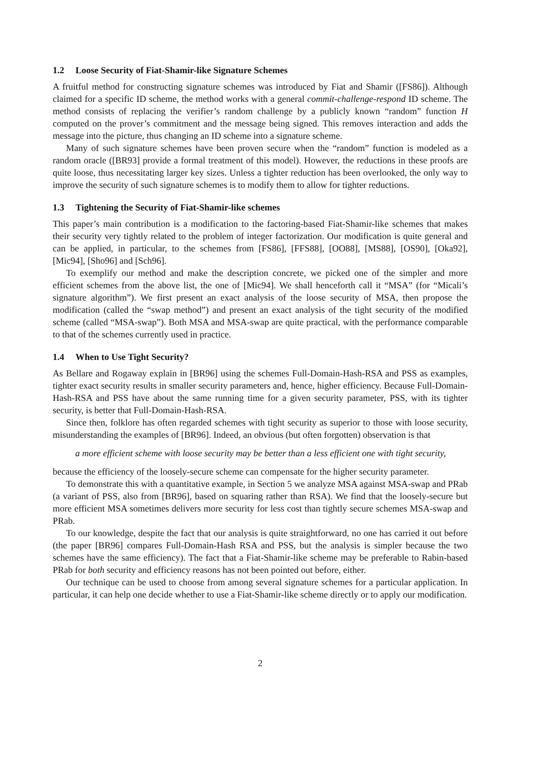1.2 Loose Security of Fiat-Shamir-like Signature Schemes
A fruitful method for constructing signature schemes was introduced by Fiat and Shamir ([FS86]). Although claimed for a specific ID scheme, the method works with a general commit-challenge-respond ID scheme. The method consists of replacing the verifier’s random challenge by a publicly known “random” function H computed on the prover’s commitment and the message being signed. This removes interaction and adds the message into the picture, thus changing an ID scheme into a signature scheme.
Many of such signature schemes have been proven secure when the “random” function is modeled as a random oracle ([BR93] provide a formal treatment of this model). However, the reductions in these proofs are quite loose, thus necessitating larger key sizes. Unless a tighter reduction has been overlooked, the only way to improve the security of such signature schemes is to modify them to allow for tighter reductions.
1.3 Tightening the Security of Fiat-Shamir-like schemes
This paper’s main contribution is a modification to the factoring-based Fiat-Shamir-like schemes that makes their security very tightly related to the problem of integer factorization. Our modification is quite general and can be applied, in particular, to the schemes from [FS86], [FFS88], [OO88], [MS88], [OS90], [Oka92], [Mic94], [Sho96] and [Sch96].
To exemplify our method and make the description concrete, we picked one of the simpler and more efficient schemes from the above list, the one of [Mic94]. We shall henceforth call it “MSA” (for “Micali’s signature algorithm”). We first present an exact analysis of the loose security of MSA, then propose the modification (called the “swap method”) and present an exact analysis of the tight security of the modified scheme (called “MSA-swap”). Both MSA and MSA-swap are quite practical, with the performance comparable to that of the schemes currently used in practice.
1.4 When to Use Tight Security?
As Bellare and Rogaway explain in [BR96] using the schemes Full-Domain-Hash-RSA and PSS as examples, tighter exact security results in smaller security parameters and, hence, higher efficiency. Because Full-Domain-Hash-RSA and PSS have about the same running time for a given security parameter, PSS, with its tighter security, is better that Full-Domain-Hash-RSA.
Since then, folklore has often regarded schemes with tight security as superior to those with loose security, misunderstanding the examples of [BR96]. Indeed, an obvious (but often forgotten) observation is that
a more efficient scheme with loose security may be better than a less efficient one with tight security,
because the efficiency of the loosely-secure scheme can compensate for the higher security parameter.
To demonstrate this with a quantitative example, in Section 5 we analyze MSA against MSA-swap and PRab (a variant of PSS, also from [BR96], based on squaring rather than RSA). We find that the loosely-secure but more efficient MSA sometimes delivers more security for less cost than tightly secure schemes MSA-swap and PRab.
To our knowledge, despite the fact that our analysis is quite straightforward, no one has carried it out before (the paper [BR96] compares Full-Domain-Hash RSA and PSS, but the analysis is simpler because the two schemes have the same efficiency). The fact that a Fiat-Shamir-like scheme may be preferable to Rabin-based PRab for both security and efficiency reasons has not been pointed out before, either.
Our technique can be used to choose from among several signature schemes for a particular application. In particular, it can help one decide whether to use a Fiat-Shamir-like scheme directly or to apply our modification.
2